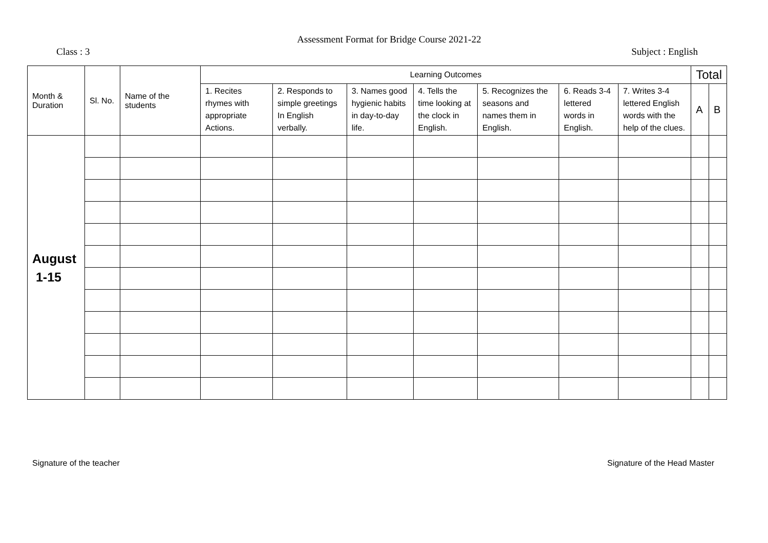Assessment Format for Bridge Course 2021-22
Class : 3 Subject : English
| Month & Duration | Sl. No. | Name of the students | Learning Outcomes | | | | | | | Total | |
| --- | --- | --- | --- | --- | --- | --- | --- | --- | --- | --- | --- |
| | | | 1. Recites rhymes with appropriate Actions. | 2. Responds to simple greetings In English verbally. | 3. Names good hygienic habits in day-to-day life. | 4. Tells the time looking at the clock in English. | 5. Recognizes the seasons and names them in English. | 6. Reads 3-4 lettered words in English. | 7. Writes 3-4 lettered English words with the help of the clues. | | |
| | | | | | | | | | | A | B |
| August 1-15 | | | | | | | | | | | |
Signature of the teacher Signature of the Head Master